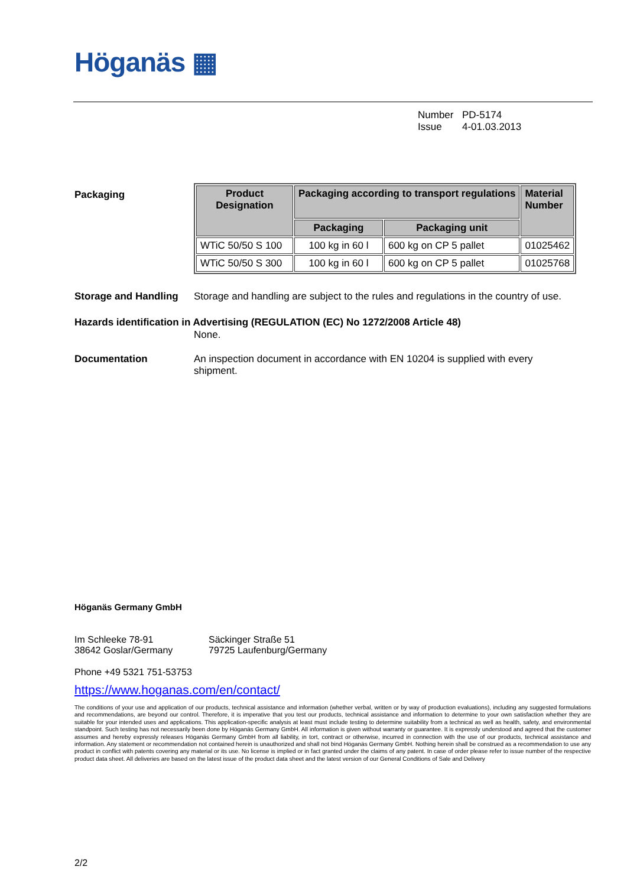Höganäs ▦
Number PD-5174
Issue 4-01.03.2013
Packaging
| Product Designation | Packaging according to transport regulations | | Material Number |
| --- | --- | --- | --- |
| | Packaging | Packaging unit | |
| WTiC 50/50 S 100 | 100 kg in 60 l | 600 kg on CP 5 pallet | 01025462 |
| WTiC 50/50 S 300 | 100 kg in 60 l | 600 kg on CP 5 pallet | 01025768 |
Storage and Handling Storage and handling are subject to the rules and regulations in the country of use.
Hazards identification in Advertising (REGULATION (EC) No 1272/2008 Article 48)
None.
Documentation An inspection document in accordance with EN 10204 is supplied with every shipment.
Höganäs Germany GmbH
Im Schleeke 78-91
38642 Goslar/Germany
Säckinger Straße 51
79725 Laufenburg/Germany
Phone +49 5321 751-53753
https://www.hoganas.com/en/contact/
The conditions of your use and application of our products, technical assistance and information (whether verbal, written or by way of production evaluations), including any suggested formulations and recommendations, are beyond our control. Therefore, it is imperative that you test our products, technical assistance and information to determine to your own satisfaction whether they are suitable for your intended uses and applications. This application-specific analysis at least must include testing to determine suitability from a technical as well as health, safety, and environmental standpoint. Such testing has not necessarily been done by Höganäs Germany GmbH. All information is given without warranty or guarantee. It is expressly understood and agreed that the customer assumes and hereby expressly releases Höganäs Germany GmbH from all liability, in tort, contract or otherwise, incurred in connection with the use of our products, technical assistance and information. Any statement or recommendation not contained herein is unauthorized and shall not bind Höganäs Germany GmbH. Nothing herein shall be construed as a recommendation to use any product in conflict with patents covering any material or its use. No license is implied or in fact granted under the claims of any patent. In case of order please refer to issue number of the respective product data sheet. All deliveries are based on the latest issue of the product data sheet and the latest version of our General Conditions of Sale and Delivery
2/2